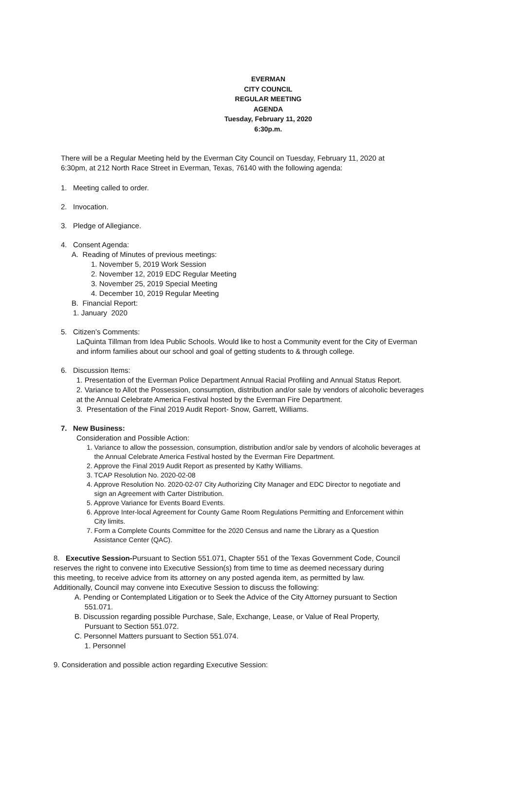EVERMAN
CITY COUNCIL
REGULAR MEETING
AGENDA
Tuesday, February 11, 2020
6:30p.m.
There will be a Regular Meeting held by the Everman City Council on Tuesday, February 11, 2020 at
6:30pm, at 212 North Race Street in Everman, Texas, 76140 with the following agenda:
1. Meeting called to order.
2. Invocation.
3. Pledge of Allegiance.
4. Consent Agenda:
A. Reading of Minutes of previous meetings:
1. November 5, 2019 Work Session
2. November 12, 2019 EDC Regular Meeting
3. November 25, 2019 Special Meeting
4. December 10, 2019 Regular Meeting
B. Financial Report:
1. January 2020
5. Citizen’s Comments:
LaQuinta Tillman from Idea Public Schools. Would like to host a Community event for the City of Everman
and inform families about our school and goal of getting students to & through college.
6. Discussion Items:
1. Presentation of the Everman Police Department Annual Racial Profiling and Annual Status Report.
2. Variance to Allot the Possession, consumption, distribution and/or sale by vendors of alcoholic beverages
at the Annual Celebrate America Festival hosted by the Everman Fire Department.
3. Presentation of the Final 2019 Audit Report- Snow, Garrett, Williams.
7. New Business:
Consideration and Possible Action:
1. Variance to allow the possession, consumption, distribution and/or sale by vendors of alcoholic beverages at
the Annual Celebrate America Festival hosted by the Everman Fire Department.
2. Approve the Final 2019 Audit Report as presented by Kathy Williams.
3. TCAP Resolution No. 2020-02-08
4. Approve Resolution No. 2020-02-07 City Authorizing City Manager and EDC Director to negotiate and
sign an Agreement with Carter Distribution.
5. Approve Variance for Events Board Events.
6. Approve Inter-local Agreement for County Game Room Regulations Permitting and Enforcement within
City limits.
7. Form a Complete Counts Committee for the 2020 Census and name the Library as a Question
Assistance Center (QAC).
8. Executive Session-Pursuant to Section 551.071, Chapter 551 of the Texas Government Code, Council
reserves the right to convene into Executive Session(s) from time to time as deemed necessary during
this meeting, to receive advice from its attorney on any posted agenda item, as permitted by law.
Additionally, Council may convene into Executive Session to discuss the following:
A. Pending or Contemplated Litigation or to Seek the Advice of the City Attorney pursuant to Section
551.071.
B. Discussion regarding possible Purchase, Sale, Exchange, Lease, or Value of Real Property,
Pursuant to Section 551.072.
C. Personnel Matters pursuant to Section 551.074.
1. Personnel
9. Consideration and possible action regarding Executive Session: